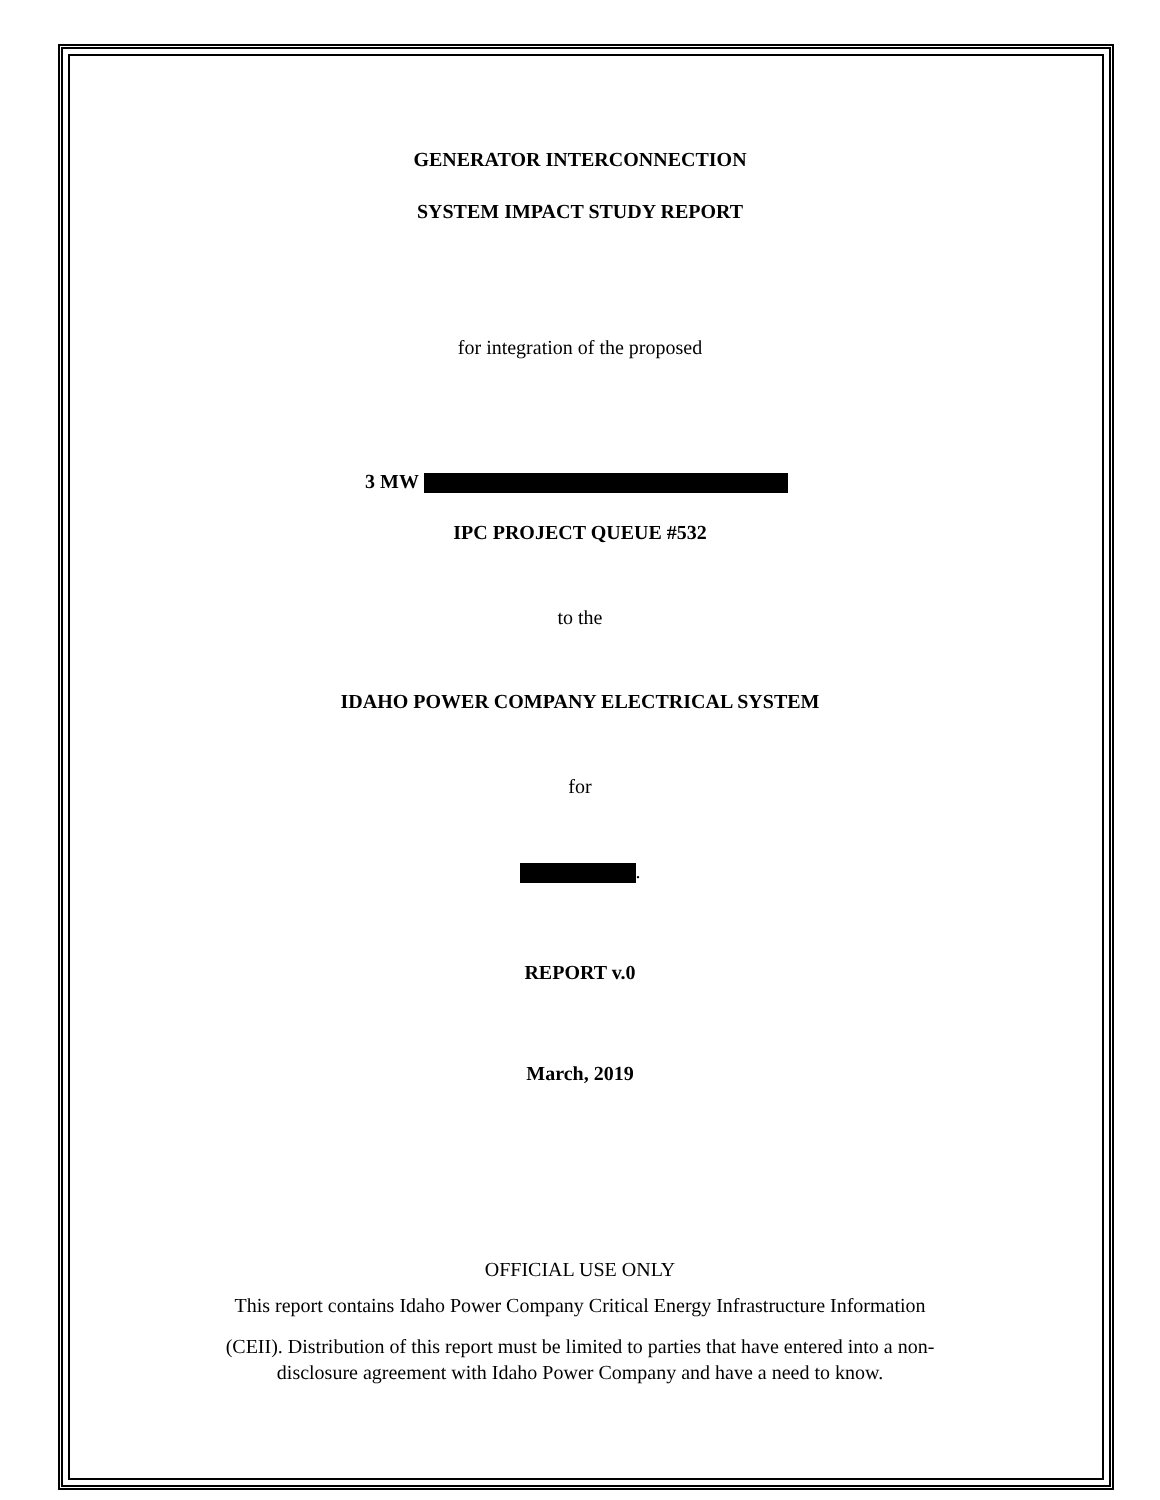GENERATOR INTERCONNECTION
SYSTEM IMPACT STUDY REPORT
for integration of the proposed
3 MW
IPC PROJECT QUEUE #532
to the
IDAHO POWER COMPANY ELECTRICAL SYSTEM
for
.
REPORT v.0
March, 2019
OFFICIAL USE ONLY
This report contains Idaho Power Company Critical Energy Infrastructure Information
(CEII). Distribution of this report must be limited to parties that have entered into a non-
disclosure agreement with Idaho Power Company and have a need to know.